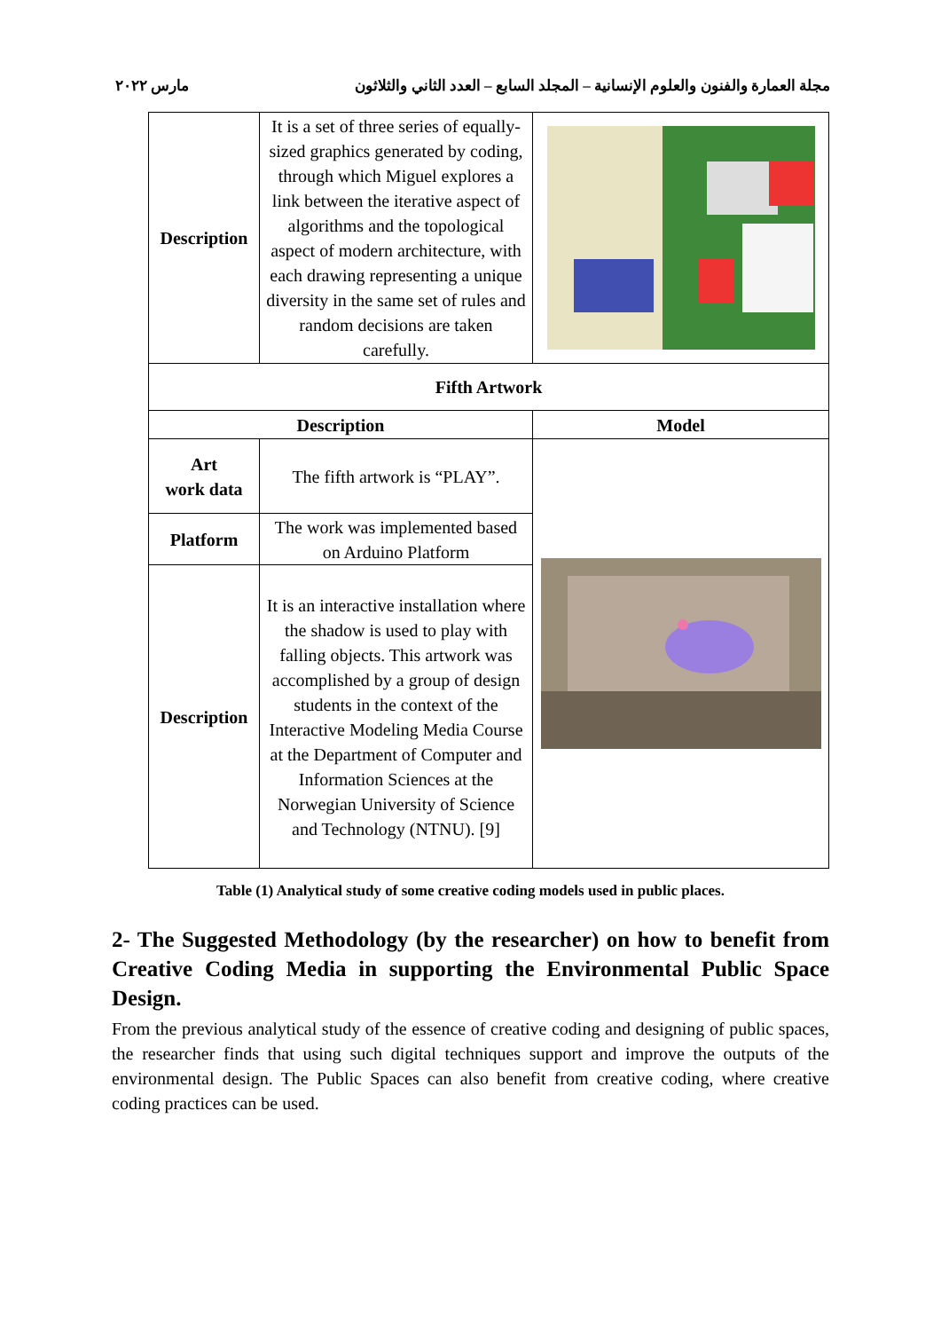مجلة العمارة والفنون والعلوم الإنسانية – المجلد السابع – العدد الثاني والثلاثون مارس ٢٠٢٢
| Description | It is a set of three series of equally-sized graphics generated by coding, through which Miguel explores a link between the iterative aspect of algorithms and the topological aspect of modern architecture, with each drawing representing a unique diversity in the same set of rules and random decisions are taken carefully. | |
| Fifth Artwork | | |
| Description | | Model |
| Art work data | The fifth artwork is “PLAY”. | |
| Platform | The work was implemented based on Arduino Platform | |
| Description | It is an interactive installation where the shadow is used to play with falling objects. This artwork was accomplished by a group of design students in the context of the Interactive Modeling Media Course at the Department of Computer and Information Sciences at the Norwegian University of Science and Technology (NTNU). [9] | |
Table (1) Analytical study of some creative coding models used in public places.
2- The Suggested Methodology (by the researcher) on how to benefit from Creative Coding Media in supporting the Environmental Public Space Design.
From the previous analytical study of the essence of creative coding and designing of public spaces, the researcher finds that using such digital techniques support and improve the outputs of the environmental design. The Public Spaces can also benefit from creative coding, where creative coding practices can be used.